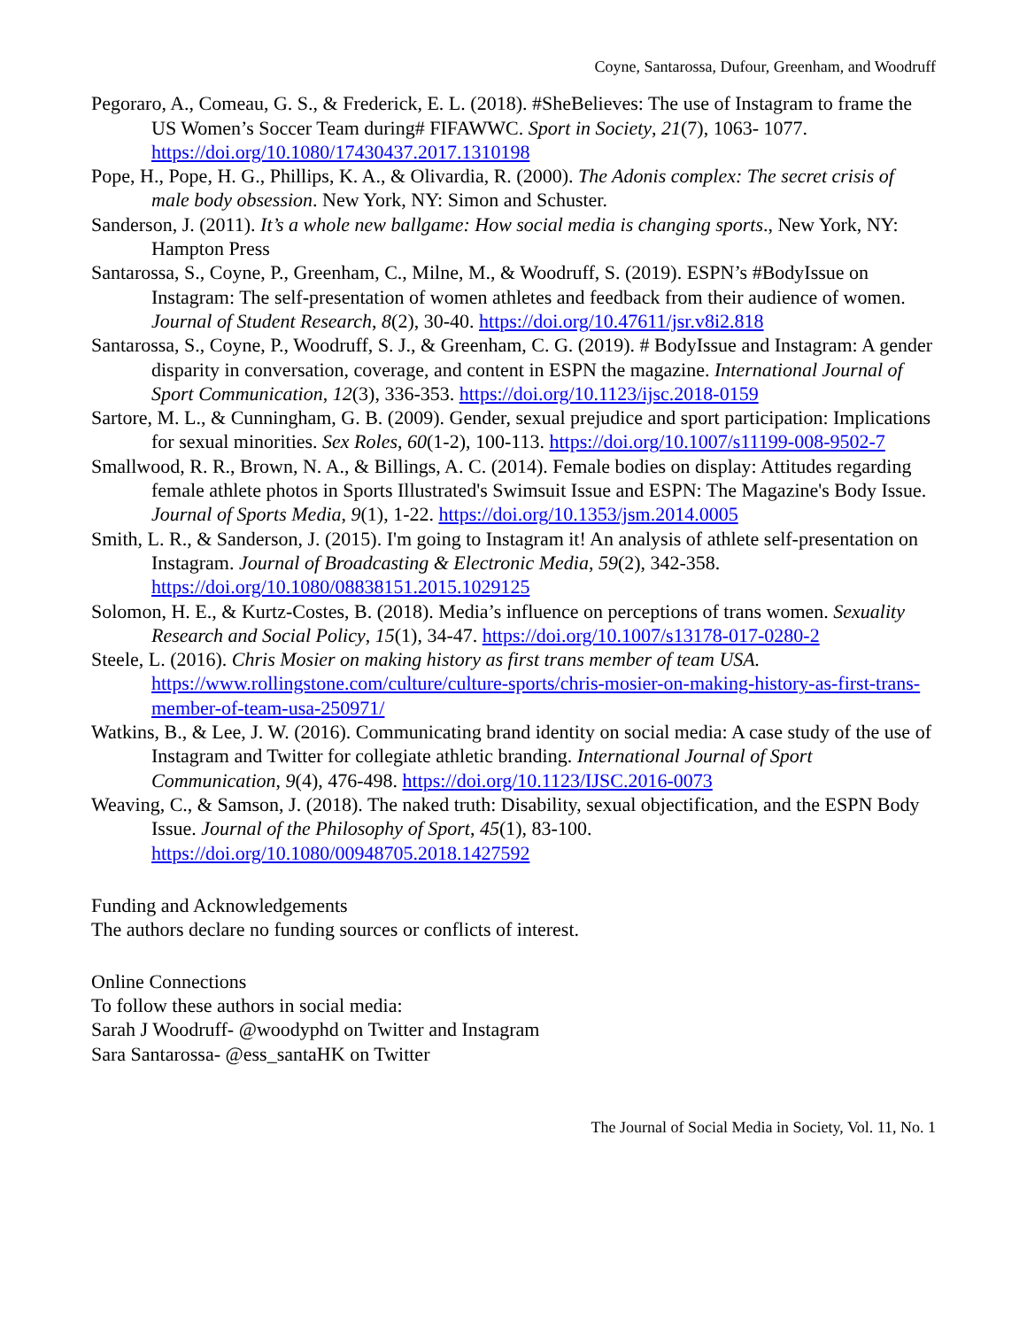Coyne, Santarossa, Dufour, Greenham, and Woodruff
Pegoraro, A., Comeau, G. S., & Frederick, E. L. (2018). #SheBelieves: The use of Instagram to frame the US Women’s Soccer Team during# FIFAWWC. Sport in Society, 21(7), 1063- 1077. https://doi.org/10.1080/17430437.2017.1310198
Pope, H., Pope, H. G., Phillips, K. A., & Olivardia, R. (2000). The Adonis complex: The secret crisis of male body obsession. New York, NY: Simon and Schuster.
Sanderson, J. (2011). It’s a whole new ballgame: How social media is changing sports., New York, NY: Hampton Press
Santarossa, S., Coyne, P., Greenham, C., Milne, M., & Woodruff, S. (2019). ESPN’s #BodyIssue on Instagram: The self-presentation of women athletes and feedback from their audience of women. Journal of Student Research, 8(2), 30-40. https://doi.org/10.47611/jsr.v8i2.818
Santarossa, S., Coyne, P., Woodruff, S. J., & Greenham, C. G. (2019). # BodyIssue and Instagram: A gender disparity in conversation, coverage, and content in ESPN the magazine. International Journal of Sport Communication, 12(3), 336-353. https://doi.org/10.1123/ijsc.2018-0159
Sartore, M. L., & Cunningham, G. B. (2009). Gender, sexual prejudice and sport participation: Implications for sexual minorities. Sex Roles, 60(1-2), 100-113. https://doi.org/10.1007/s11199-008-9502-7
Smallwood, R. R., Brown, N. A., & Billings, A. C. (2014). Female bodies on display: Attitudes regarding female athlete photos in Sports Illustrated's Swimsuit Issue and ESPN: The Magazine's Body Issue. Journal of Sports Media, 9(1), 1-22. https://doi.org/10.1353/jsm.2014.0005
Smith, L. R., & Sanderson, J. (2015). I'm going to Instagram it! An analysis of athlete self-presentation on Instagram. Journal of Broadcasting & Electronic Media, 59(2), 342-358. https://doi.org/10.1080/08838151.2015.1029125
Solomon, H. E., & Kurtz-Costes, B. (2018). Media’s influence on perceptions of trans women. Sexuality Research and Social Policy, 15(1), 34-47. https://doi.org/10.1007/s13178-017-0280-2
Steele, L. (2016). Chris Mosier on making history as first trans member of team USA. https://www.rollingstone.com/culture/culture-sports/chris-mosier-on-making-history-as-first-trans-member-of-team-usa-250971/
Watkins, B., & Lee, J. W. (2016). Communicating brand identity on social media: A case study of the use of Instagram and Twitter for collegiate athletic branding. International Journal of Sport Communication, 9(4), 476-498. https://doi.org/10.1123/IJSC.2016-0073
Weaving, C., & Samson, J. (2018). The naked truth: Disability, sexual objectification, and the ESPN Body Issue. Journal of the Philosophy of Sport, 45(1), 83-100. https://doi.org/10.1080/00948705.2018.1427592
Funding and Acknowledgements
The authors declare no funding sources or conflicts of interest.
Online Connections
To follow these authors in social media:
Sarah J Woodruff- @woodyphd on Twitter and Instagram
Sara Santarossa- @ess_santaHK on Twitter
The Journal of Social Media in Society, Vol. 11, No. 1